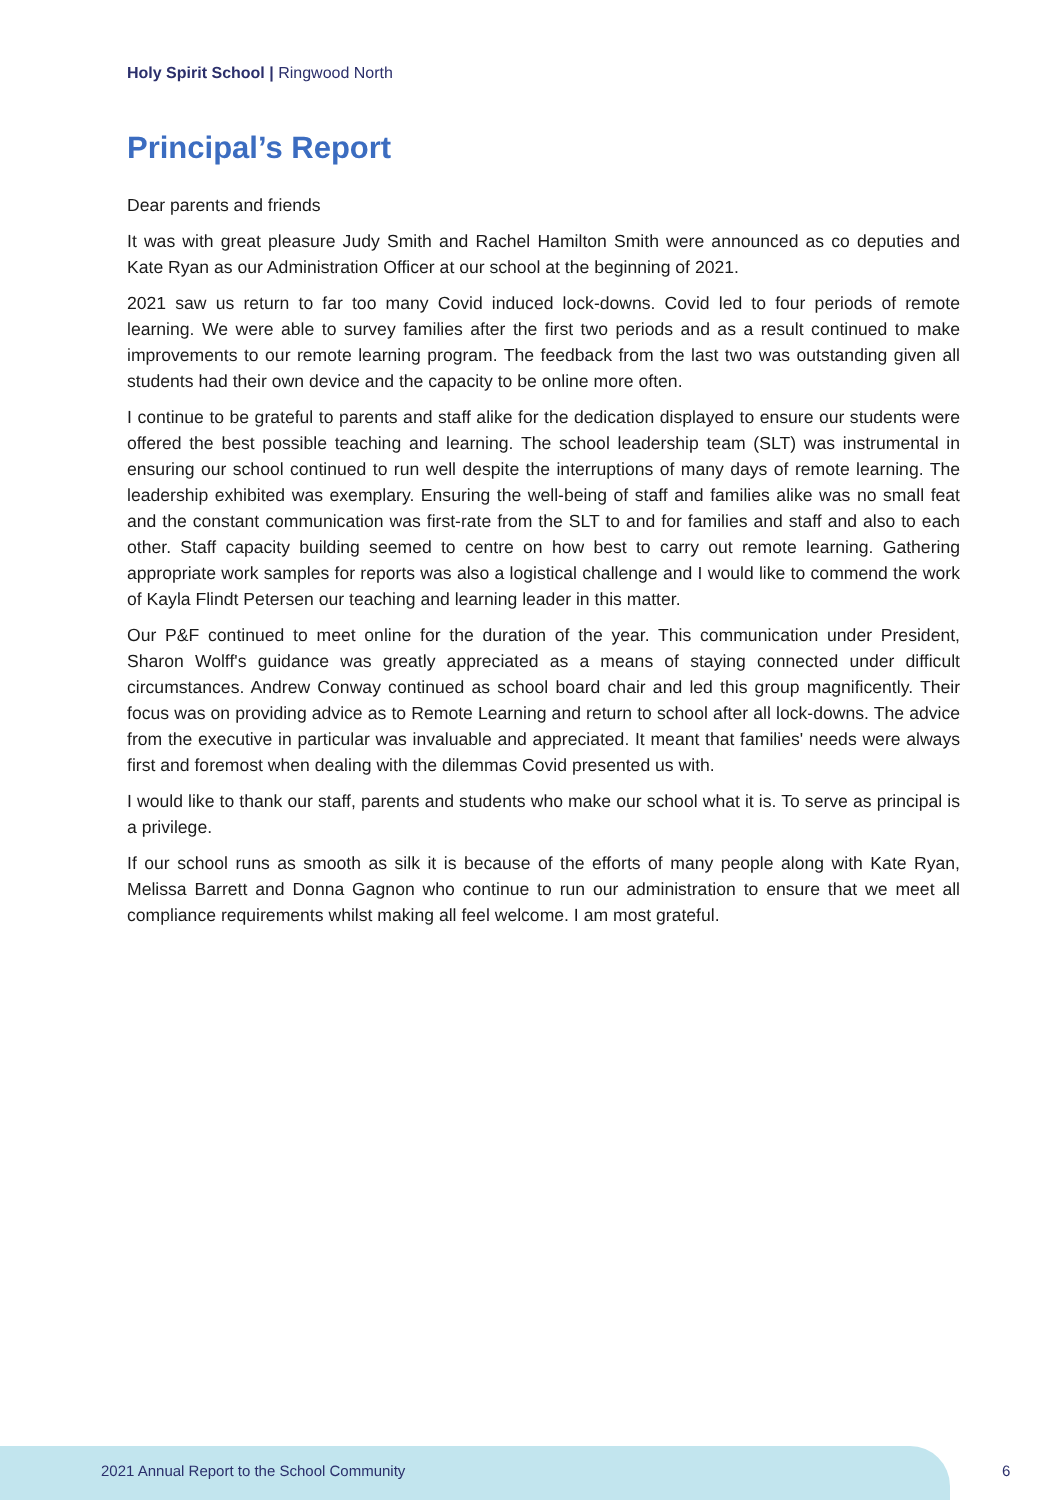Holy Spirit School | Ringwood North
Principal’s Report
Dear parents and friends
It was with great pleasure Judy Smith and Rachel Hamilton Smith were announced as co deputies and Kate Ryan as our Administration Officer at our school at the beginning of 2021.
2021 saw us return to far too many Covid induced lock-downs. Covid led to four periods of remote learning. We were able to survey families after the first two periods and as a result continued to make improvements to our remote learning program. The feedback from the last two was outstanding given all students had their own device and the capacity to be online more often.
I continue to be grateful to parents and staff alike for the dedication displayed to ensure our students were offered the best possible teaching and learning. The school leadership team (SLT) was instrumental in ensuring our school continued to run well despite the interruptions of many days of remote learning. The leadership exhibited was exemplary. Ensuring the well-being of staff and families alike was no small feat and the constant communication was first-rate from the SLT to and for families and staff and also to each other. Staff capacity building seemed to centre on how best to carry out remote learning. Gathering appropriate work samples for reports was also a logistical challenge and I would like to commend the work of Kayla Flindt Petersen our teaching and learning leader in this matter.
Our P&F continued to meet online for the duration of the year. This communication under President, Sharon Wolff's guidance was greatly appreciated as a means of staying connected under difficult circumstances. Andrew Conway continued as school board chair and led this group magnificently. Their focus was on providing advice as to Remote Learning and return to school after all lock-downs. The advice from the executive in particular was invaluable and appreciated. It meant that families' needs were always first and foremost when dealing with the dilemmas Covid presented us with.
I would like to thank our staff, parents and students who make our school what it is. To serve as principal is a privilege.
If our school runs as smooth as silk it is because of the efforts of many people along with Kate Ryan, Melissa Barrett and Donna Gagnon who continue to run our administration to ensure that we meet all compliance requirements whilst making all feel welcome. I am most grateful.
2021 Annual Report to the School Community
6